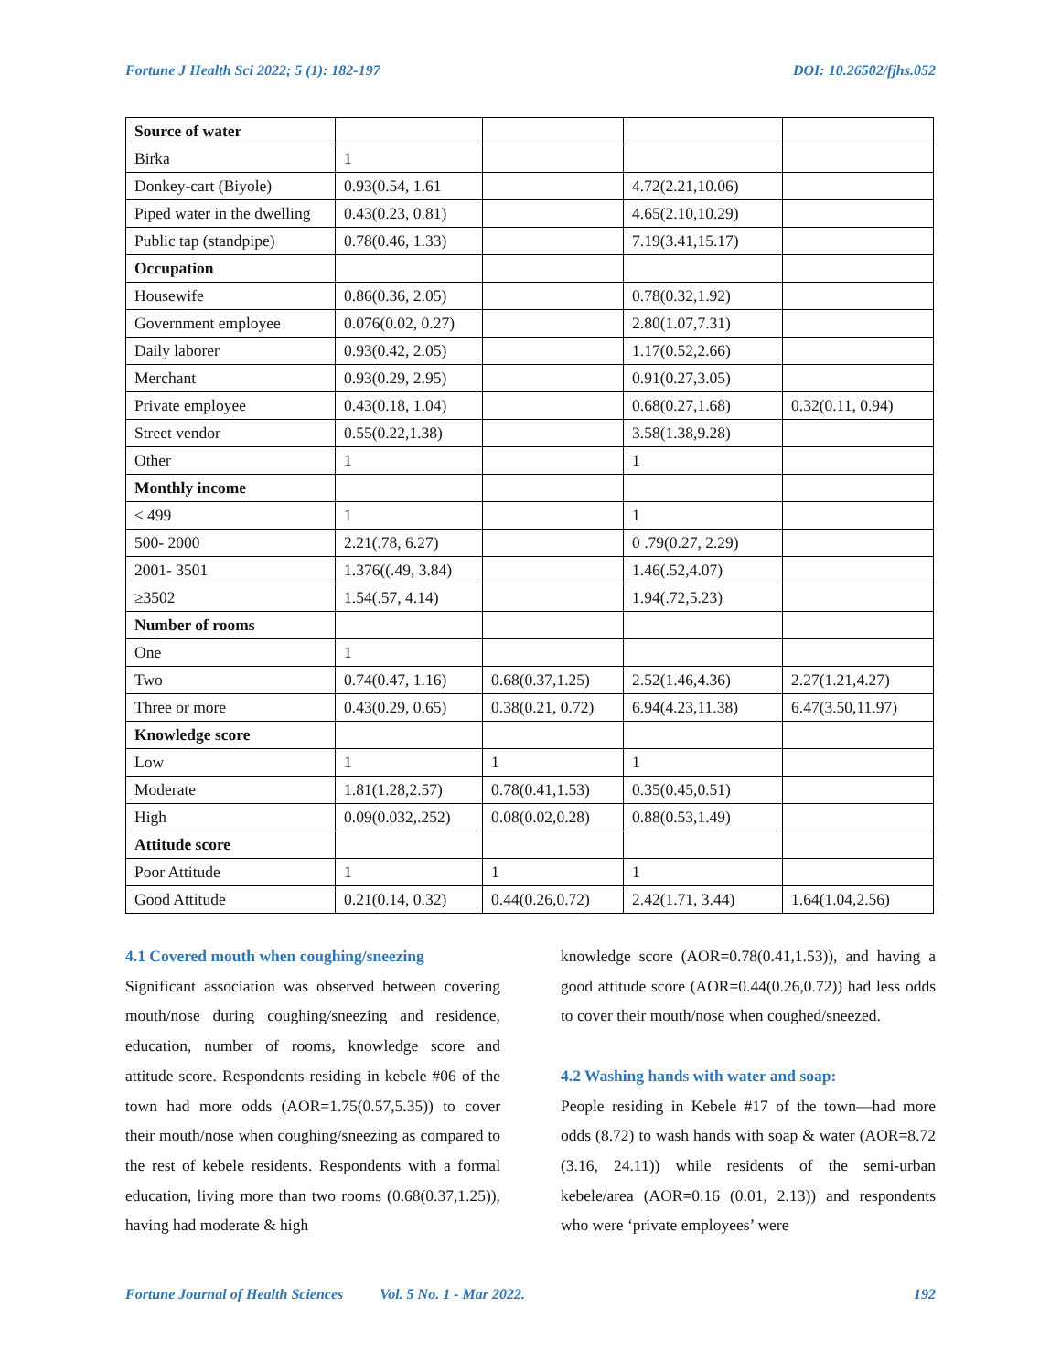Fortune J Health Sci 2022; 5 (1): 182-197 DOI: 10.26502/fjhs.052
| Source of water | | | | |
| Birka | 1 | | | |
| Donkey-cart (Biyole) | 0.93(0.54, 1.61 | | 4.72(2.21,10.06) | |
| Piped water in the dwelling | 0.43(0.23, 0.81) | | 4.65(2.10,10.29) | |
| Public tap (standpipe) | 0.78(0.46, 1.33) | | 7.19(3.41,15.17) | |
| Occupation | | | | |
| Housewife | 0.86(0.36, 2.05) | | 0.78(0.32,1.92) | |
| Government employee | 0.076(0.02, 0.27) | | 2.80(1.07,7.31) | |
| Daily laborer | 0.93(0.42, 2.05) | | 1.17(0.52,2.66) | |
| Merchant | 0.93(0.29, 2.95) | | 0.91(0.27,3.05) | |
| Private employee | 0.43(0.18, 1.04) | | 0.68(0.27,1.68) | 0.32(0.11, 0.94) |
| Street vendor | 0.55(0.22,1.38) | | 3.58(1.38,9.28) | |
| Other | 1 | | 1 | |
| Monthly income | | | | |
| ≤ 499 | 1 | | 1 | |
| 500- 2000 | 2.21(.78, 6.27) | | 0 .79(0.27, 2.29) | |
| 2001- 3501 | 1.376((.49, 3.84) | | 1.46(.52,4.07) | |
| ≥3502 | 1.54(.57, 4.14) | | 1.94(.72,5.23) | |
| Number of rooms | | | | |
| One | 1 | | | |
| Two | 0.74(0.47, 1.16) | 0.68(0.37,1.25) | 2.52(1.46,4.36) | 2.27(1.21,4.27) |
| Three or more | 0.43(0.29, 0.65) | 0.38(0.21, 0.72) | 6.94(4.23,11.38) | 6.47(3.50,11.97) |
| Knowledge score | | | | |
| Low | 1 | 1 | 1 | |
| Moderate | 1.81(1.28,2.57) | 0.78(0.41,1.53) | 0.35(0.45,0.51) | |
| High | 0.09(0.032,.252) | 0.08(0.02,0.28) | 0.88(0.53,1.49) | |
| Attitude score | | | | |
| Poor Attitude | 1 | 1 | 1 | |
| Good Attitude | 0.21(0.14, 0.32) | 0.44(0.26,0.72) | 2.42(1.71, 3.44) | 1.64(1.04,2.56) |
4.1 Covered mouth when coughing/sneezing
Significant association was observed between covering mouth/nose during coughing/sneezing and residence, education, number of rooms, knowledge score and attitude score. Respondents residing in kebele #06 of the town had more odds (AOR=1.75(0.57,5.35)) to cover their mouth/nose when coughing/sneezing as compared to the rest of kebele residents. Respondents with a formal education, living more than two rooms (0.68(0.37,1.25)), having had moderate & high
knowledge score (AOR=0.78(0.41,1.53)), and having a good attitude score (AOR=0.44(0.26,0.72)) had less odds to cover their mouth/nose when coughed/sneezed.
4.2 Washing hands with water and soap:
People residing in Kebele #17 of the town—had more odds (8.72) to wash hands with soap & water (AOR=8.72 (3.16, 24.11)) while residents of the semi-urban kebele/area (AOR=0.16 (0.01, 2.13)) and respondents who were ‘private employees’ were
Fortune Journal of Health Sciences Vol. 5 No. 1 - Mar 2022. 192